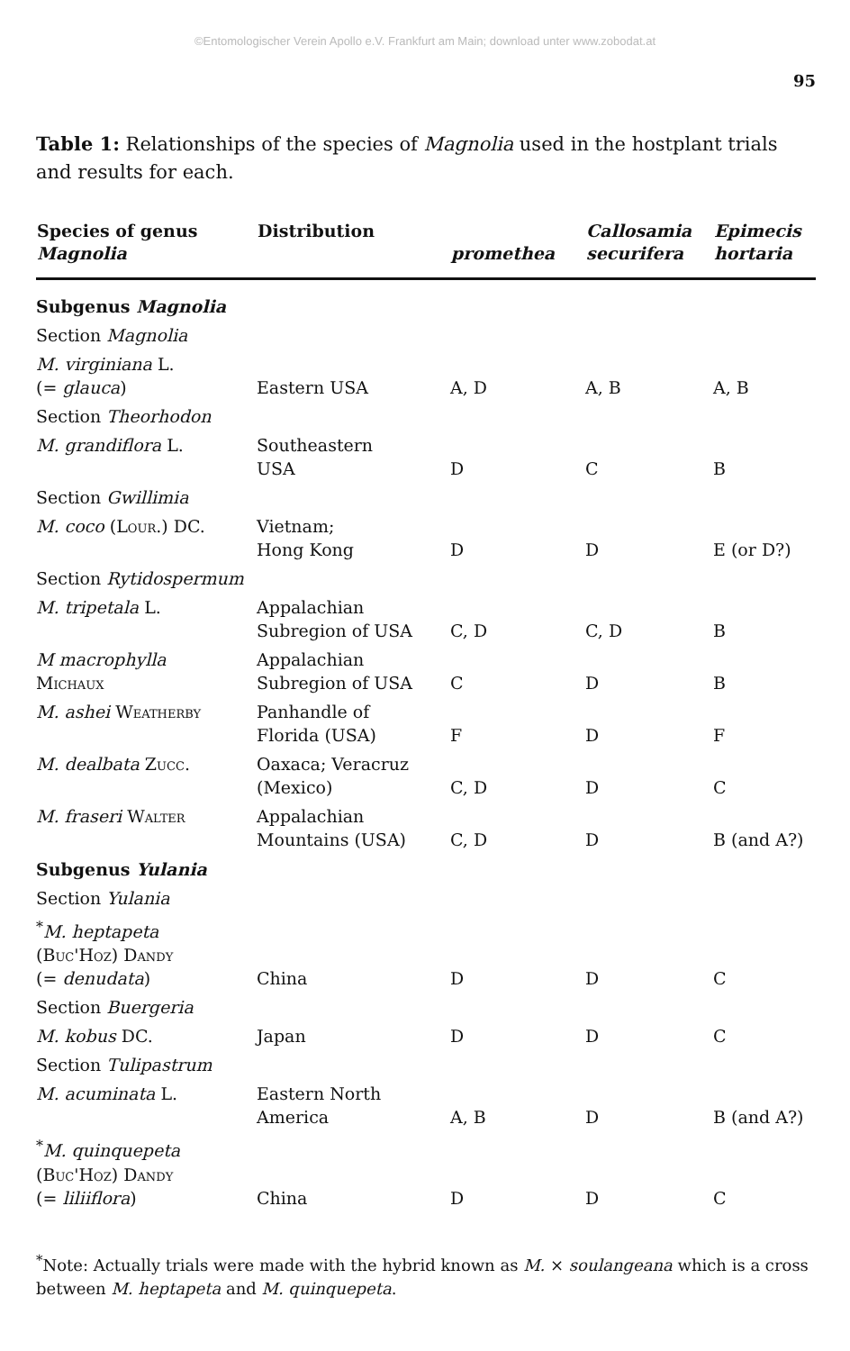©Entomologischer Verein Apollo e.V. Frankfurt am Main; download unter www.zobodat.at
95
Table 1: Relationships of the species of Magnolia used in the hostplant trials and results for each.
| Species of genus Magnolia | Distribution | promethea | Callosamia securifera | Epimecis hortaria |
| --- | --- | --- | --- | --- |
| Subgenus Magnolia | | | | |
| Section Magnolia | | | | |
| M. virginiana L. (= glauca ) | Eastern USA | A, D | A, B | A, B |
| Section Theorhodon | | | | |
| M. grandiflora L. | Southeastern USA | D | C | B |
| Section Gwillimia | | | | |
| M. coco ( Lour. ) DC. | Vietnam; Hong Kong | D | D | E (or D?) |
| Section Rytidospermum | | | | |
| M. tripetala L. | Appalachian Subregion of USA | C, D | C, D | B |
| M macrophylla Michaux | Appalachian Subregion of USA | C | D | B |
| M. ashei Weatherby | Panhandle of Florida (USA) | F | D | F |
| M. dealbata Zucc. | Oaxaca; Veracruz (Mexico) | C, D | D | C |
| M. fraseri Walter | Appalachian Mountains (USA) | C, D | D | B (and A?) |
| Subgenus Yulania | | | | |
| Section Yulania | | | | |
| <sup>*</sup> M. heptapeta ( Buc'Hoz ) Dandy (= denudata ) | China | D | D | C |
| Section Buergeria | | | | |
| M. kobus DC. | Japan | D | D | C |
| Section Tulipastrum | | | | |
| M. acuminata L. | Eastern North America | A, B | D | B (and A?) |
| <sup>*</sup> M. quinquepeta ( Buc'Hoz ) Dandy (= liliiflora ) | China | D | D | C |
<sup>*</sup> Note: Actually trials were made with the hybrid known as M. × soulangeana which is a cross between M. heptapeta and M. quinquepeta.